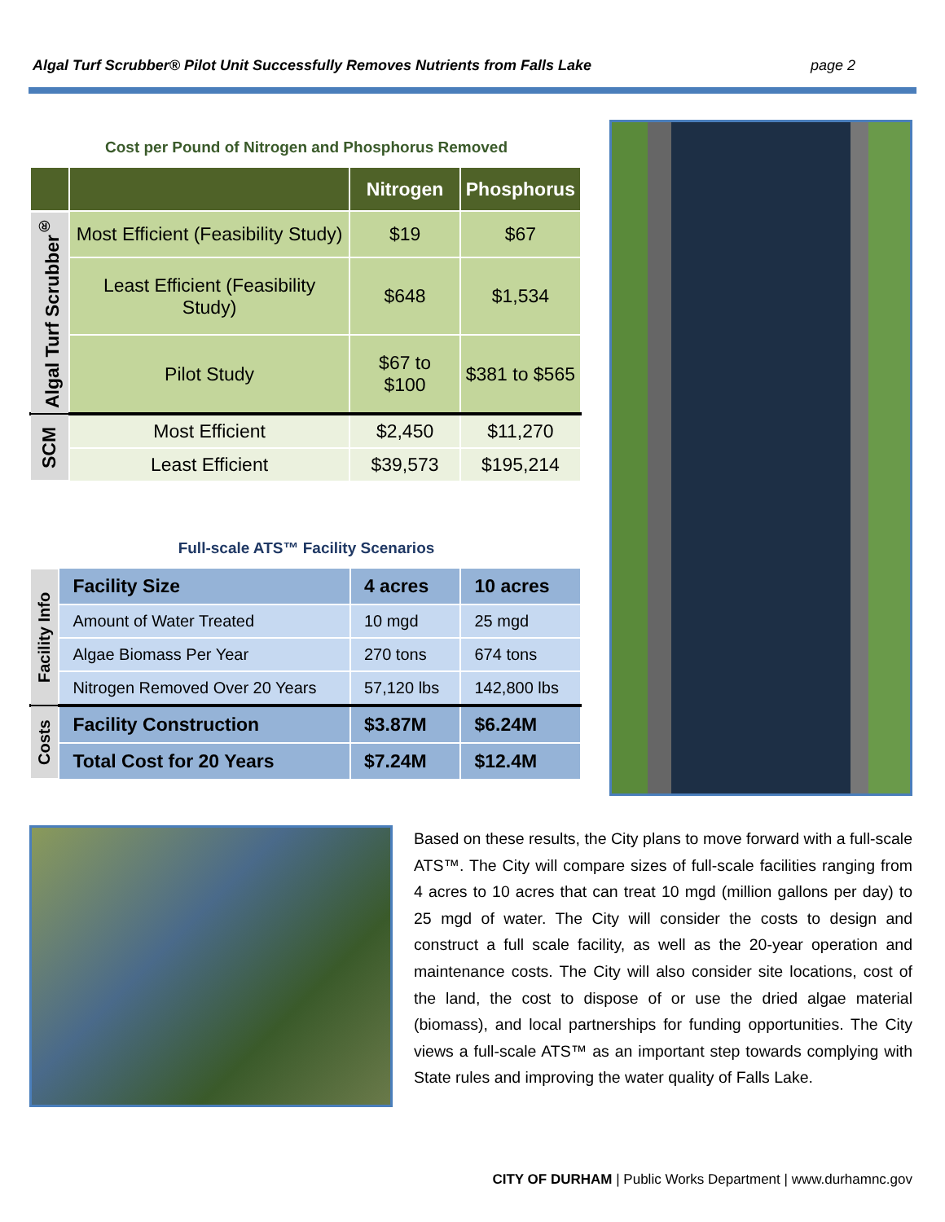Algal Turf Scrubber® Pilot Unit Successfully Removes Nutrients from Falls Lake page 2
Cost per Pound of Nitrogen and Phosphorus Removed
| | | Nitrogen | Phosphorus |
| --- | --- | --- | --- |
| Algal Turf Scrubber<sup>®</sup> | Most Efficient (Feasibility Study) | $19 | $67 |
| | Least Efficient (Feasibility Study) | $648 | $1,534 |
| | Pilot Study | $67 to $100 | $381 to $565 |
| SCM | Most Efficient | $2,450 | $11,270 |
| | Least Efficient | $39,573 | $195,214 |
Full-scale ATS™ Facility Scenarios
| Facility Info | Facility Size | 4 acres | 10 acres |
| | Amount of Water Treated | 10 mgd | 25 mgd |
| | Algae Biomass Per Year | 270 tons | 674 tons |
| | Nitrogen Removed Over 20 Years | 57,120 lbs | 142,800 lbs |
| Costs | Facility Construction | $3.87M | $6.24M |
| | Total Cost for 20 Years | $7.24M | $12.4M |
Based on these results, the City plans to move forward with a full-scale ATS™. The City will compare sizes of full-scale facilities ranging from 4 acres to 10 acres that can treat 10 mgd (million gallons per day) to 25 mgd of water. The City will consider the costs to design and construct a full scale facility, as well as the 20-year operation and maintenance costs. The City will also consider site locations, cost of the land, the cost to dispose of or use the dried algae material (biomass), and local partnerships for funding opportunities. The City views a full-scale ATS™ as an important step towards complying with State rules and improving the water quality of Falls Lake.
CITY OF DURHAM | Public Works Department | www.durhamnc.gov